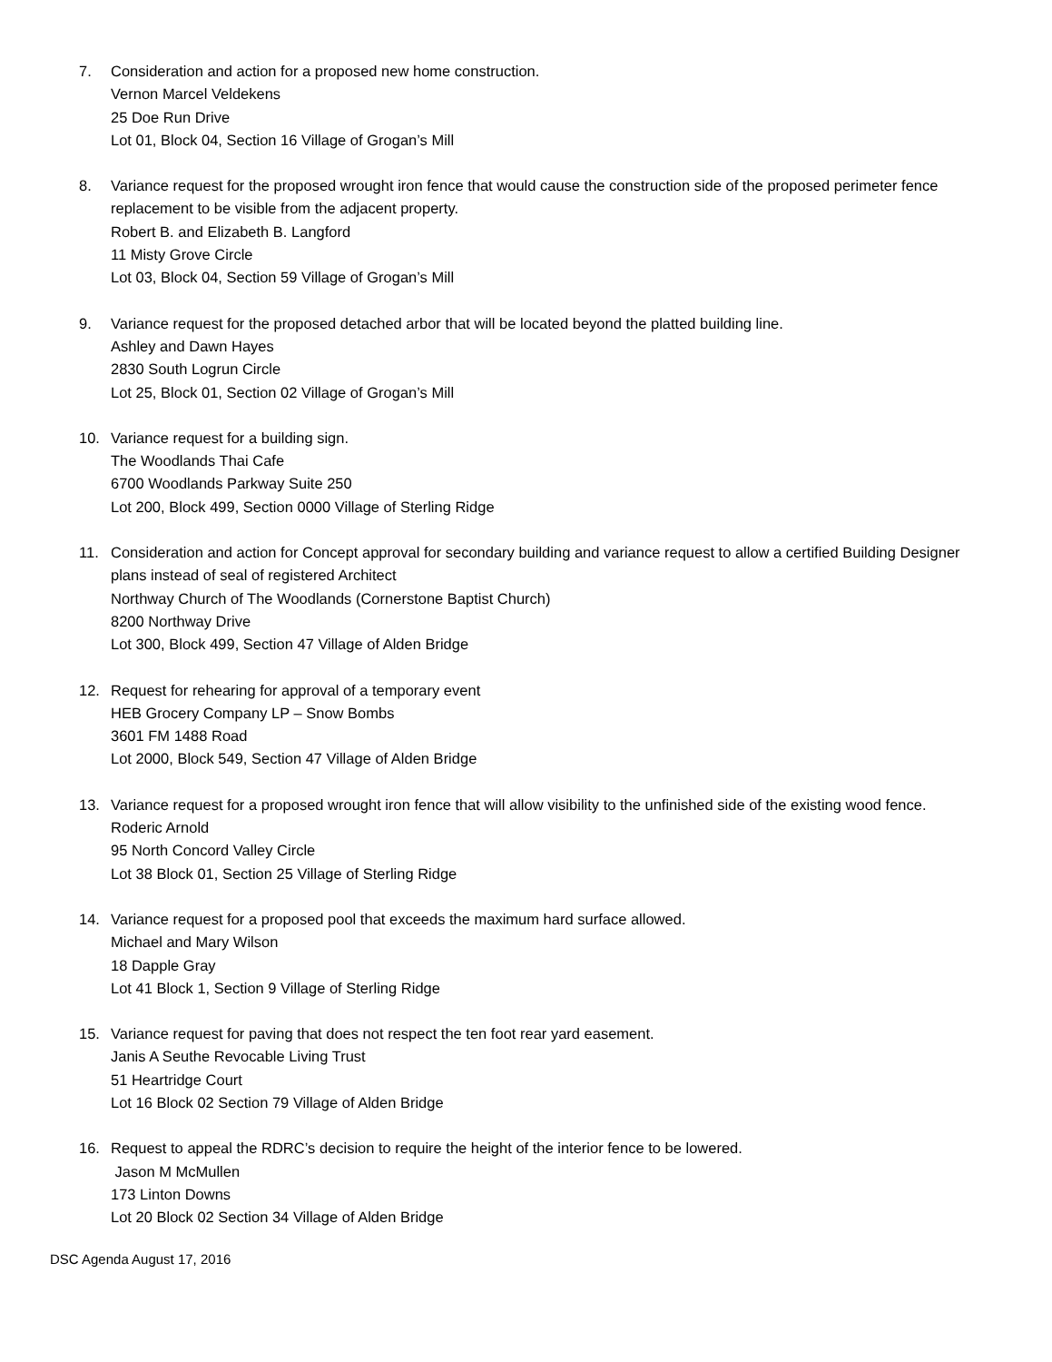7. Consideration and action for a proposed new home construction.
Vernon Marcel Veldekens
25 Doe Run Drive
Lot 01, Block 04, Section 16 Village of Grogan’s Mill
8. Variance request for the proposed wrought iron fence that would cause the construction side of the proposed perimeter fence replacement to be visible from the adjacent property.
Robert B. and Elizabeth B. Langford
11 Misty Grove Circle
Lot 03, Block 04, Section 59 Village of Grogan’s Mill
9. Variance request for the proposed detached arbor that will be located beyond the platted building line.
Ashley and Dawn Hayes
2830 South Logrun Circle
Lot 25, Block 01, Section 02 Village of Grogan’s Mill
10. Variance request for a building sign.
The Woodlands Thai Cafe
6700 Woodlands Parkway Suite 250
Lot 200, Block 499, Section 0000 Village of Sterling Ridge
11. Consideration and action for Concept approval for secondary building and variance request to allow a certified Building Designer plans instead of seal of registered Architect
Northway Church of The Woodlands (Cornerstone Baptist Church)
8200 Northway Drive
Lot 300, Block 499, Section 47 Village of Alden Bridge
12. Request for rehearing for approval of a temporary event
HEB Grocery Company LP – Snow Bombs
3601 FM 1488 Road
Lot 2000, Block 549, Section 47 Village of Alden Bridge
13. Variance request for a proposed wrought iron fence that will allow visibility to the unfinished side of the existing wood fence.
Roderic Arnold
95 North Concord Valley Circle
Lot 38 Block 01, Section 25 Village of Sterling Ridge
14. Variance request for a proposed pool that exceeds the maximum hard surface allowed.
Michael and Mary Wilson
18 Dapple Gray
Lot 41 Block 1, Section 9 Village of Sterling Ridge
15. Variance request for paving that does not respect the ten foot rear yard easement.
Janis A Seuthe Revocable Living Trust
51 Heartridge Court
Lot 16 Block 02 Section 79 Village of Alden Bridge
16. Request to appeal the RDRC’s decision to require the height of the interior fence to be lowered.
Jason M McMullen
173 Linton Downs
Lot 20 Block 02 Section 34 Village of Alden Bridge
DSC Agenda August 17, 2016